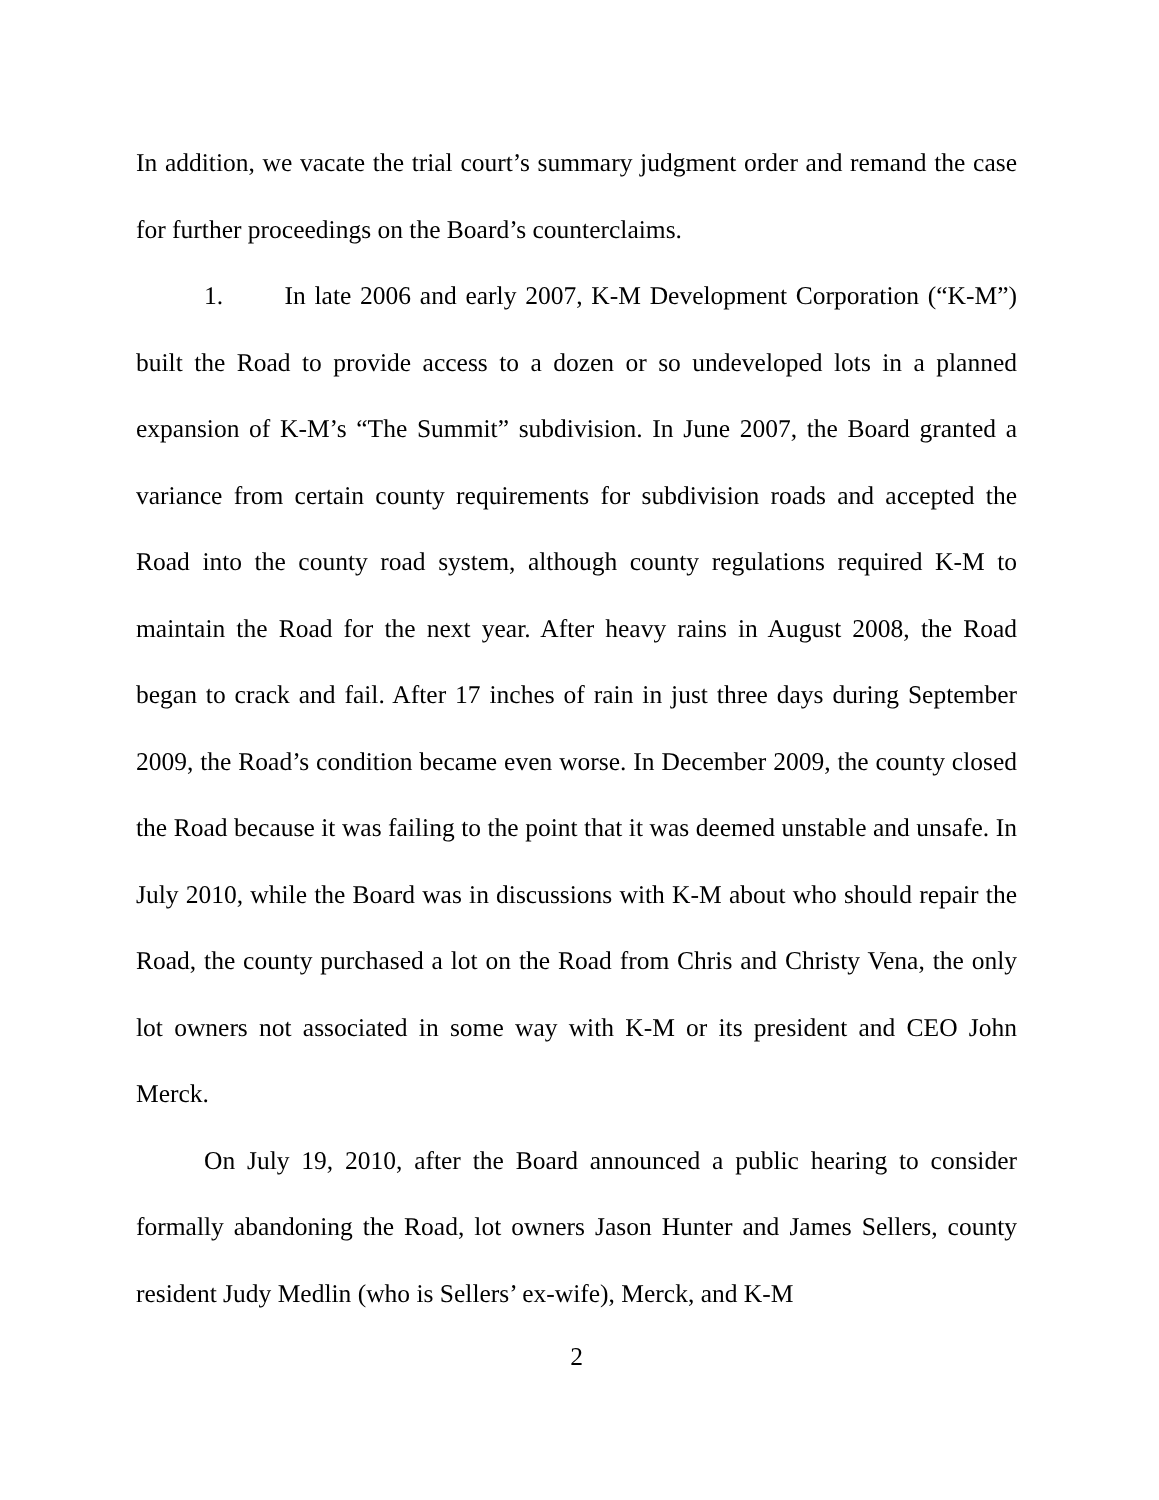In addition, we vacate the trial court’s summary judgment order and remand the case for further proceedings on the Board’s counterclaims.
1. In late 2006 and early 2007, K-M Development Corporation (“K-M”) built the Road to provide access to a dozen or so undeveloped lots in a planned expansion of K-M’s “The Summit” subdivision. In June 2007, the Board granted a variance from certain county requirements for subdivision roads and accepted the Road into the county road system, although county regulations required K-M to maintain the Road for the next year. After heavy rains in August 2008, the Road began to crack and fail. After 17 inches of rain in just three days during September 2009, the Road’s condition became even worse. In December 2009, the county closed the Road because it was failing to the point that it was deemed unstable and unsafe. In July 2010, while the Board was in discussions with K-M about who should repair the Road, the county purchased a lot on the Road from Chris and Christy Vena, the only lot owners not associated in some way with K-M or its president and CEO John Merck.
On July 19, 2010, after the Board announced a public hearing to consider formally abandoning the Road, lot owners Jason Hunter and James Sellers, county resident Judy Medlin (who is Sellers’ ex-wife), Merck, and K-M
2